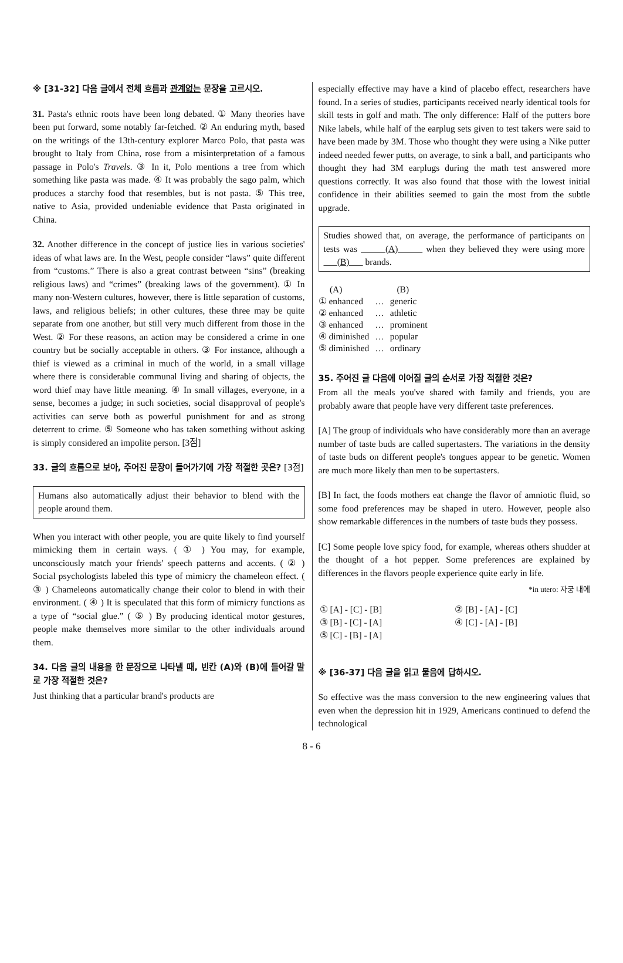※ [31-32] 다음 글에서 전체 흐름과 관계없는 문장을 고르시오.
31. Pasta's ethnic roots have been long debated. ① Many theories have been put forward, some notably far-fetched. ② An enduring myth, based on the writings of the 13th-century explorer Marco Polo, that pasta was brought to Italy from China, rose from a misinterpretation of a famous passage in Polo's Travels. ③ In it, Polo mentions a tree from which something like pasta was made. ④ It was probably the sago palm, which produces a starchy food that resembles, but is not pasta. ⑤ This tree, native to Asia, provided undeniable evidence that Pasta originated in China.
32. Another difference in the concept of justice lies in various societies' ideas of what laws are. In the West, people consider “laws” quite different from “customs.” There is also a great contrast between “sins” (breaking religious laws) and “crimes” (breaking laws of the government). ① In many non-Western cultures, however, there is little separation of customs, laws, and religious beliefs; in other cultures, these three may be quite separate from one another, but still very much different from those in the West. ② For these reasons, an action may be considered a crime in one country but be socially acceptable in others. ③ For instance, although a thief is viewed as a criminal in much of the world, in a small village where there is considerable communal living and sharing of objects, the word thief may have little meaning. ④ In small villages, everyone, in a sense, becomes a judge; in such societies, social disapproval of people's activities can serve both as powerful punishment for and as strong deterrent to crime. ⑤ Someone who has taken something without asking is simply considered an impolite person. [3점]
33. 글의 흐름으로 보아, 주어진 문장이 들어가기에 가장 적절한 곳은? [3점]
Humans also automatically adjust their behavior to blend with the people around them.
When you interact with other people, you are quite likely to find yourself mimicking them in certain ways. ( ① ) You may, for example, unconsciously match your friends' speech patterns and accents. ( ② ) Social psychologists labeled this type of mimicry the chameleon effect. ( ③ ) Chameleons automatically change their color to blend in with their environment. ( ④ ) It is speculated that this form of mimicry functions as a type of “social glue.” ( ⑤ ) By producing identical motor gestures, people make themselves more similar to the other individuals around them.
34. 다음 글의 내용을 한 문장으로 나타낼 때, 빈칸 (A)와 (B)에 들어갈 말로 가장 적절한 것은?
Just thinking that a particular brand's products are
especially effective may have a kind of placebo effect, researchers have found. In a series of studies, participants received nearly identical tools for skill tests in golf and math. The only difference: Half of the putters bore Nike labels, while half of the earplug sets given to test takers were said to have been made by 3M. Those who thought they were using a Nike putter indeed needed fewer putts, on average, to sink a ball, and participants who thought they had 3M earplugs during the math test answered more questions correctly. It was also found that those with the lowest initial confidence in their abilities seemed to gain the most from the subtle upgrade.
Studies showed that, on average, the performance of participants on tests was (A) when they believed they were using more (B) brands.
| (A) | | (B) |
| ① enhanced | … | generic |
| ② enhanced | … | athletic |
| ③ enhanced | … | prominent |
| ④ diminished | … | popular |
| ⑤ diminished | … | ordinary |
35. 주어진 글 다음에 이어질 글의 순서로 가장 적절한 것은?
From all the meals you've shared with family and friends, you are probably aware that people have very different taste preferences.
[A] The group of individuals who have considerably more than an average number of taste buds are called supertasters. The variations in the density of taste buds on different people's tongues appear to be genetic. Women are much more likely than men to be supertasters.
[B] In fact, the foods mothers eat change the flavor of amniotic fluid, so some food preferences may be shaped in utero. However, people also show remarkable differences in the numbers of taste buds they possess.
[C] Some people love spicy food, for example, whereas others shudder at the thought of a hot pepper. Some preferences are explained by differences in the flavors people experience quite early in life.
*in utero: 자궁 내에
| ① [A] - [C] - [B] | ② [B] - [A] - [C] |
| ③ [B] - [C] - [A] | ④ [C] - [A] - [B] |
| ⑤ [C] - [B] - [A] | |
※ [36-37] 다음 글을 읽고 물음에 답하시오.
So effective was the mass conversion to the new engineering values that even when the depression hit in 1929, Americans continued to defend the technological
8 - 6